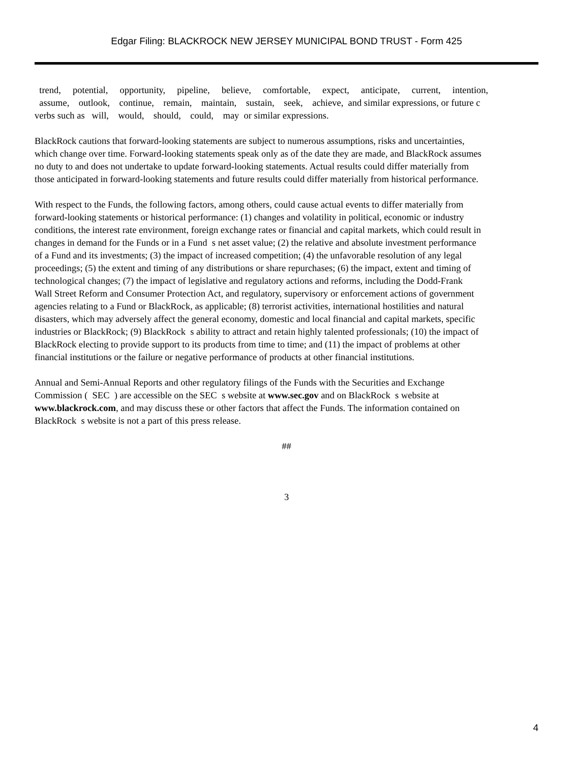Edgar Filing: BLACKROCK NEW JERSEY MUNICIPAL BOND TRUST - Form 425
trend, potential, opportunity, pipeline, believe, comfortable, expect, anticipate, current, intention,
assume, outlook, continue, remain, maintain, sustain, seek, achieve, and similar expressions, or future c
verbs such as will, would, should, could, may or similar expressions.
BlackRock cautions that forward-looking statements are subject to numerous assumptions, risks and uncertainties,
which change over time. Forward-looking statements speak only as of the date they are made, and BlackRock assumes
no duty to and does not undertake to update forward-looking statements. Actual results could differ materially from
those anticipated in forward-looking statements and future results could differ materially from historical performance.
With respect to the Funds, the following factors, among others, could cause actual events to differ materially from
forward-looking statements or historical performance: (1) changes and volatility in political, economic or industry
conditions, the interest rate environment, foreign exchange rates or financial and capital markets, which could result in
changes in demand for the Funds or in a Fund s net asset value; (2) the relative and absolute investment performance
of a Fund and its investments; (3) the impact of increased competition; (4) the unfavorable resolution of any legal
proceedings; (5) the extent and timing of any distributions or share repurchases; (6) the impact, extent and timing of
technological changes; (7) the impact of legislative and regulatory actions and reforms, including the Dodd-Frank
Wall Street Reform and Consumer Protection Act, and regulatory, supervisory or enforcement actions of government
agencies relating to a Fund or BlackRock, as applicable; (8) terrorist activities, international hostilities and natural
disasters, which may adversely affect the general economy, domestic and local financial and capital markets, specific
industries or BlackRock; (9) BlackRock s ability to attract and retain highly talented professionals; (10) the impact of
BlackRock electing to provide support to its products from time to time; and (11) the impact of problems at other
financial institutions or the failure or negative performance of products at other financial institutions.
Annual and Semi-Annual Reports and other regulatory filings of the Funds with the Securities and Exchange
Commission ( SEC ) are accessible on the SEC s website at www.sec.gov and on BlackRock s website at
www.blackrock.com, and may discuss these or other factors that affect the Funds. The information contained on
BlackRock s website is not a part of this press release.
##
3
4